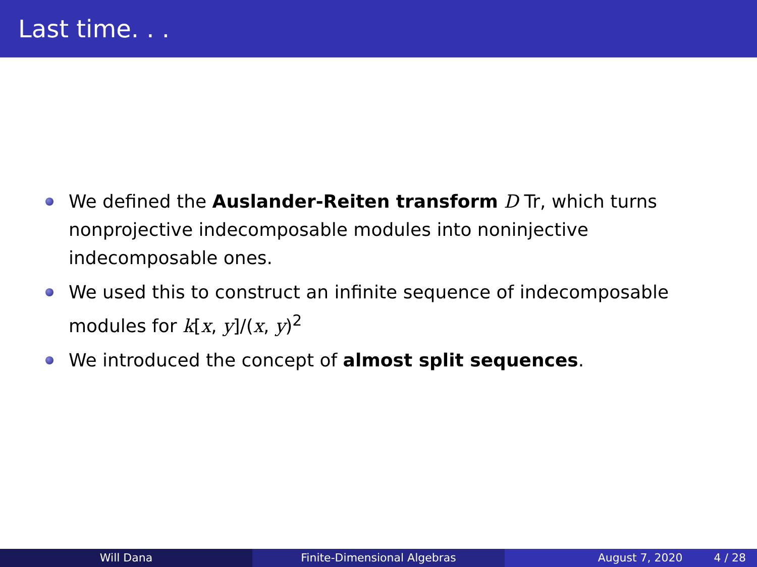Last time. . .
We defined the Auslander-Reiten transform D Tr, which turns nonprojective indecomposable modules into noninjective indecomposable ones.
We used this to construct an infinite sequence of indecomposable modules for k[x, y]/(x, y)<sup>2</sup>
We introduced the concept of almost split sequences.
Will Dana Finite-Dimensional Algebras August 7, 2020 4 / 28